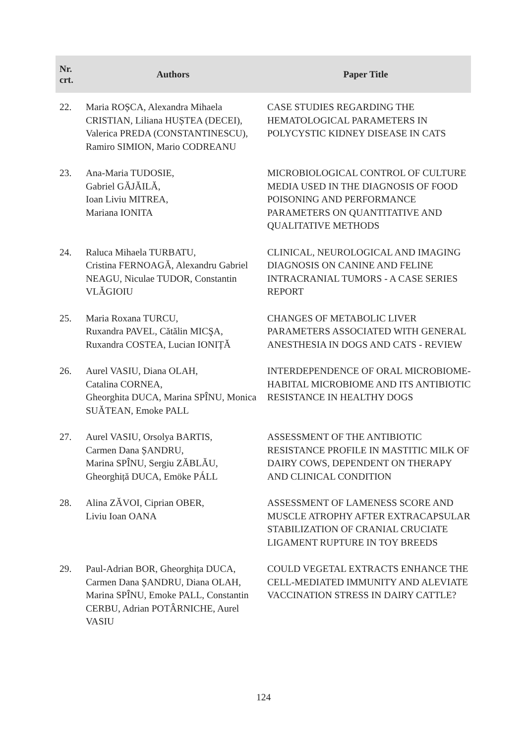| Nr. crt. | Authors | Paper Title |
| --- | --- | --- |
| 22. | Maria ROȘCA, Alexandra Mihaela CRISTIAN, Liliana HUȘTEA (DECEI), Valerica PREDA (CONSTANTINESCU), Ramiro SIMION, Mario CODREANU | CASE STUDIES REGARDING THE HEMATOLOGICAL PARAMETERS IN POLYCYSTIC KIDNEY DISEASE IN CATS |
| 23. | Ana-Maria TUDOSIE, Gabriel GĂJĂILĂ, Ioan Liviu MITREA, Mariana IONITA | MICROBIOLOGICAL CONTROL OF CULTURE MEDIA USED IN THE DIAGNOSIS OF FOOD POISONING AND PERFORMANCE PARAMETERS ON QUANTITATIVE AND QUALITATIVE METHODS |
| 24. | Raluca Mihaela TURBATU, Cristina FERNOAGĂ, Alexandru Gabriel NEAGU, Niculae TUDOR, Constantin VLĂGIOIU | CLINICAL, NEUROLOGICAL AND IMAGING DIAGNOSIS ON CANINE AND FELINE INTRACRANIAL TUMORS - A CASE SERIES REPORT |
| 25. | Maria Roxana TURCU, Ruxandra PAVEL, Cătălin MICŞA, Ruxandra COSTEA, Lucian IONIȚĂ | CHANGES OF METABOLIC LIVER PARAMETERS ASSOCIATED WITH GENERAL ANESTHESIA IN DOGS AND CATS - REVIEW |
| 26. | Aurel VASIU, Diana OLAH, Catalina CORNEA, Gheorghita DUCA, Marina SPÎNU, Monica SUĂTEAN, Emoke PALL | INTERDEPENDENCE OF ORAL MICROBIOME-HABITAL MICROBIOME AND ITS ANTIBIOTIC RESISTANCE IN HEALTHY DOGS |
| 27. | Aurel VASIU, Orsolya BARTIS, Carmen Dana ȘANDRU, Marina SPÎNU, Sergiu ZĂBLĂU, Gheorghiță DUCA, Emöke PÁLL | ASSESSMENT OF THE ANTIBIOTIC RESISTANCE PROFILE IN MASTITIC MILK OF DAIRY COWS, DEPENDENT ON THERAPY AND CLINICAL CONDITION |
| 28. | Alina ZĂVOI, Ciprian OBER, Liviu Ioan OANA | ASSESSMENT OF LAMENESS SCORE AND MUSCLE ATROPHY AFTER EXTRACAPSULAR STABILIZATION OF CRANIAL CRUCIATE LIGAMENT RUPTURE IN TOY BREEDS |
| 29. | Paul-Adrian BOR, Gheorghița DUCA, Carmen Dana ȘANDRU, Diana OLAH, Marina SPÎNU, Emoke PALL, Constantin CERBU, Adrian POTÂRNICHE, Aurel VASIU | COULD VEGETAL EXTRACTS ENHANCE THE CELL-MEDIATED IMMUNITY AND ALEVIATE VACCINATION STRESS IN DAIRY CATTLE? |
124